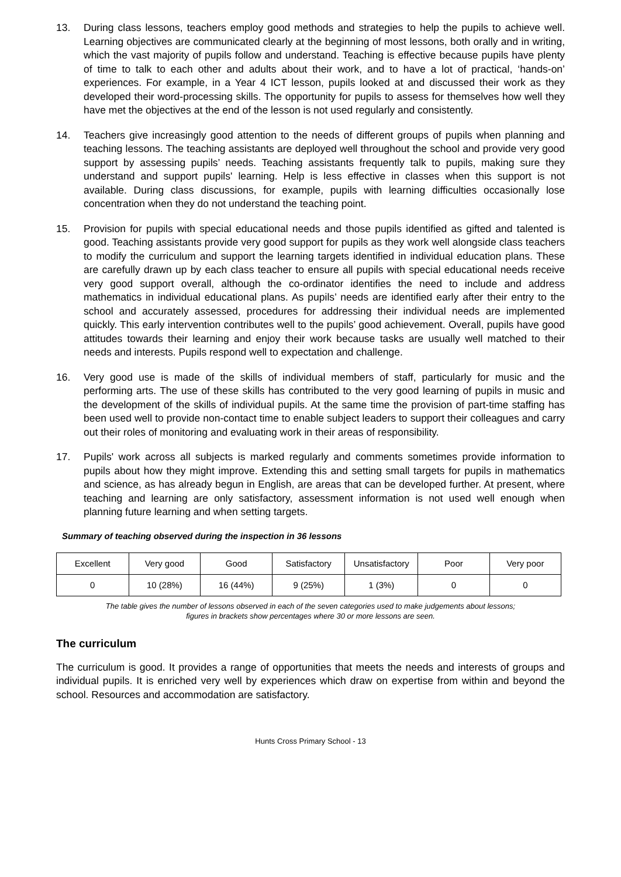13. During class lessons, teachers employ good methods and strategies to help the pupils to achieve well. Learning objectives are communicated clearly at the beginning of most lessons, both orally and in writing, which the vast majority of pupils follow and understand. Teaching is effective because pupils have plenty of time to talk to each other and adults about their work, and to have a lot of practical, ‘hands-on’ experiences. For example, in a Year 4 ICT lesson, pupils looked at and discussed their work as they developed their word-processing skills. The opportunity for pupils to assess for themselves how well they have met the objectives at the end of the lesson is not used regularly and consistently.
14. Teachers give increasingly good attention to the needs of different groups of pupils when planning and teaching lessons. The teaching assistants are deployed well throughout the school and provide very good support by assessing pupils’ needs. Teaching assistants frequently talk to pupils, making sure they understand and support pupils' learning. Help is less effective in classes when this support is not available. During class discussions, for example, pupils with learning difficulties occasionally lose concentration when they do not understand the teaching point.
15. Provision for pupils with special educational needs and those pupils identified as gifted and talented is good. Teaching assistants provide very good support for pupils as they work well alongside class teachers to modify the curriculum and support the learning targets identified in individual education plans. These are carefully drawn up by each class teacher to ensure all pupils with special educational needs receive very good support overall, although the co-ordinator identifies the need to include and address mathematics in individual educational plans. As pupils’ needs are identified early after their entry to the school and accurately assessed, procedures for addressing their individual needs are implemented quickly. This early intervention contributes well to the pupils’ good achievement. Overall, pupils have good attitudes towards their learning and enjoy their work because tasks are usually well matched to their needs and interests. Pupils respond well to expectation and challenge.
16. Very good use is made of the skills of individual members of staff, particularly for music and the performing arts. The use of these skills has contributed to the very good learning of pupils in music and the development of the skills of individual pupils. At the same time the provision of part-time staffing has been used well to provide non-contact time to enable subject leaders to support their colleagues and carry out their roles of monitoring and evaluating work in their areas of responsibility.
17. Pupils' work across all subjects is marked regularly and comments sometimes provide information to pupils about how they might improve. Extending this and setting small targets for pupils in mathematics and science, as has already begun in English, are areas that can be developed further. At present, where teaching and learning are only satisfactory, assessment information is not used well enough when planning future learning and when setting targets.
Summary of teaching observed during the inspection in 36 lessons
| Excellent | Very good | Good | Satisfactory | Unsatisfactory | Poor | Very poor |
| 0 | 10 (28%) | 16 (44%) | 9 (25%) | 1 (3%) | 0 | 0 |
The table gives the number of lessons observed in each of the seven categories used to make judgements about lessons;
figures in brackets show percentages where 30 or more lessons are seen.
The curriculum
The curriculum is good. It provides a range of opportunities that meets the needs and interests of groups and individual pupils. It is enriched very well by experiences which draw on expertise from within and beyond the school. Resources and accommodation are satisfactory.
Hunts Cross Primary School - 13